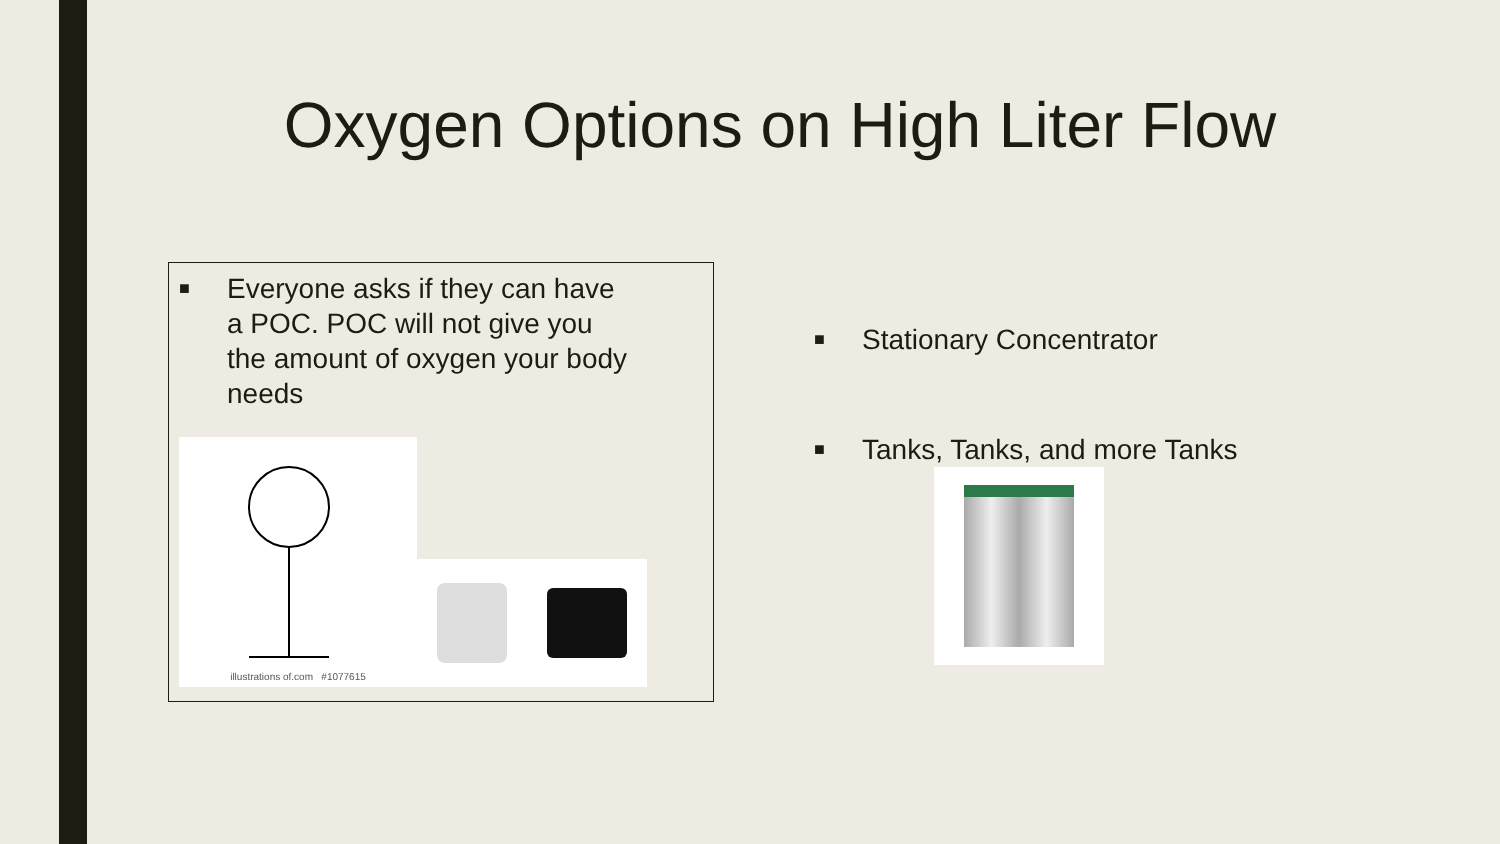Oxygen Options on High Liter Flow
■ Everyone asks if they can have
a POC. POC will not give you
the amount of oxygen your body
needs
illustrations of.com #1077615
■ Stationary Concentrator
■ Tanks, Tanks, and more Tanks